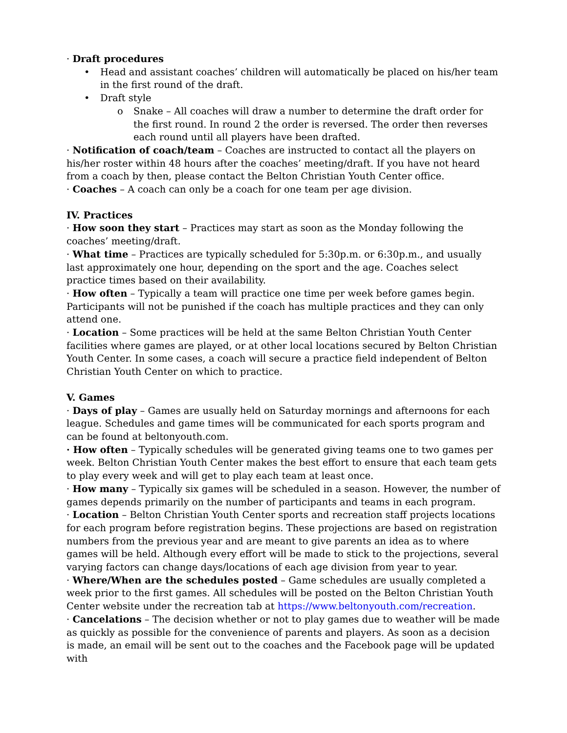· Draft procedures
• Head and assistant coaches’ children will automatically be placed on his/her team in the first round of the draft.
• Draft style
o Snake – All coaches will draw a number to determine the draft order for the first round. In round 2 the order is reversed. The order then reverses each round until all players have been drafted.
· Notification of coach/team – Coaches are instructed to contact all the players on his/her roster within 48 hours after the coaches’ meeting/draft. If you have not heard from a coach by then, please contact the Belton Christian Youth Center office.
· Coaches – A coach can only be a coach for one team per age division.
IV. Practices
· How soon they start – Practices may start as soon as the Monday following the coaches’ meeting/draft.
· What time – Practices are typically scheduled for 5:30p.m. or 6:30p.m., and usually last approximately one hour, depending on the sport and the age. Coaches select practice times based on their availability.
· How often – Typically a team will practice one time per week before games begin. Participants will not be punished if the coach has multiple practices and they can only attend one.
· Location – Some practices will be held at the same Belton Christian Youth Center facilities where games are played, or at other local locations secured by Belton Christian Youth Center. In some cases, a coach will secure a practice field independent of Belton Christian Youth Center on which to practice.
V. Games
· Days of play – Games are usually held on Saturday mornings and afternoons for each league. Schedules and game times will be communicated for each sports program and can be found at beltonyouth.com.
· How often – Typically schedules will be generated giving teams one to two games per week. Belton Christian Youth Center makes the best effort to ensure that each team gets to play every week and will get to play each team at least once.
· How many – Typically six games will be scheduled in a season. However, the number of games depends primarily on the number of participants and teams in each program.
· Location – Belton Christian Youth Center sports and recreation staff projects locations for each program before registration begins. These projections are based on registration numbers from the previous year and are meant to give parents an idea as to where games will be held. Although every effort will be made to stick to the projections, several varying factors can change days/locations of each age division from year to year.
· Where/When are the schedules posted – Game schedules are usually completed a week prior to the first games. All schedules will be posted on the Belton Christian Youth Center website under the recreation tab at https://www.beltonyouth.com/recreation.
· Cancelations – The decision whether or not to play games due to weather will be made as quickly as possible for the convenience of parents and players. As soon as a decision is made, an email will be sent out to the coaches and the Facebook page will be updated with